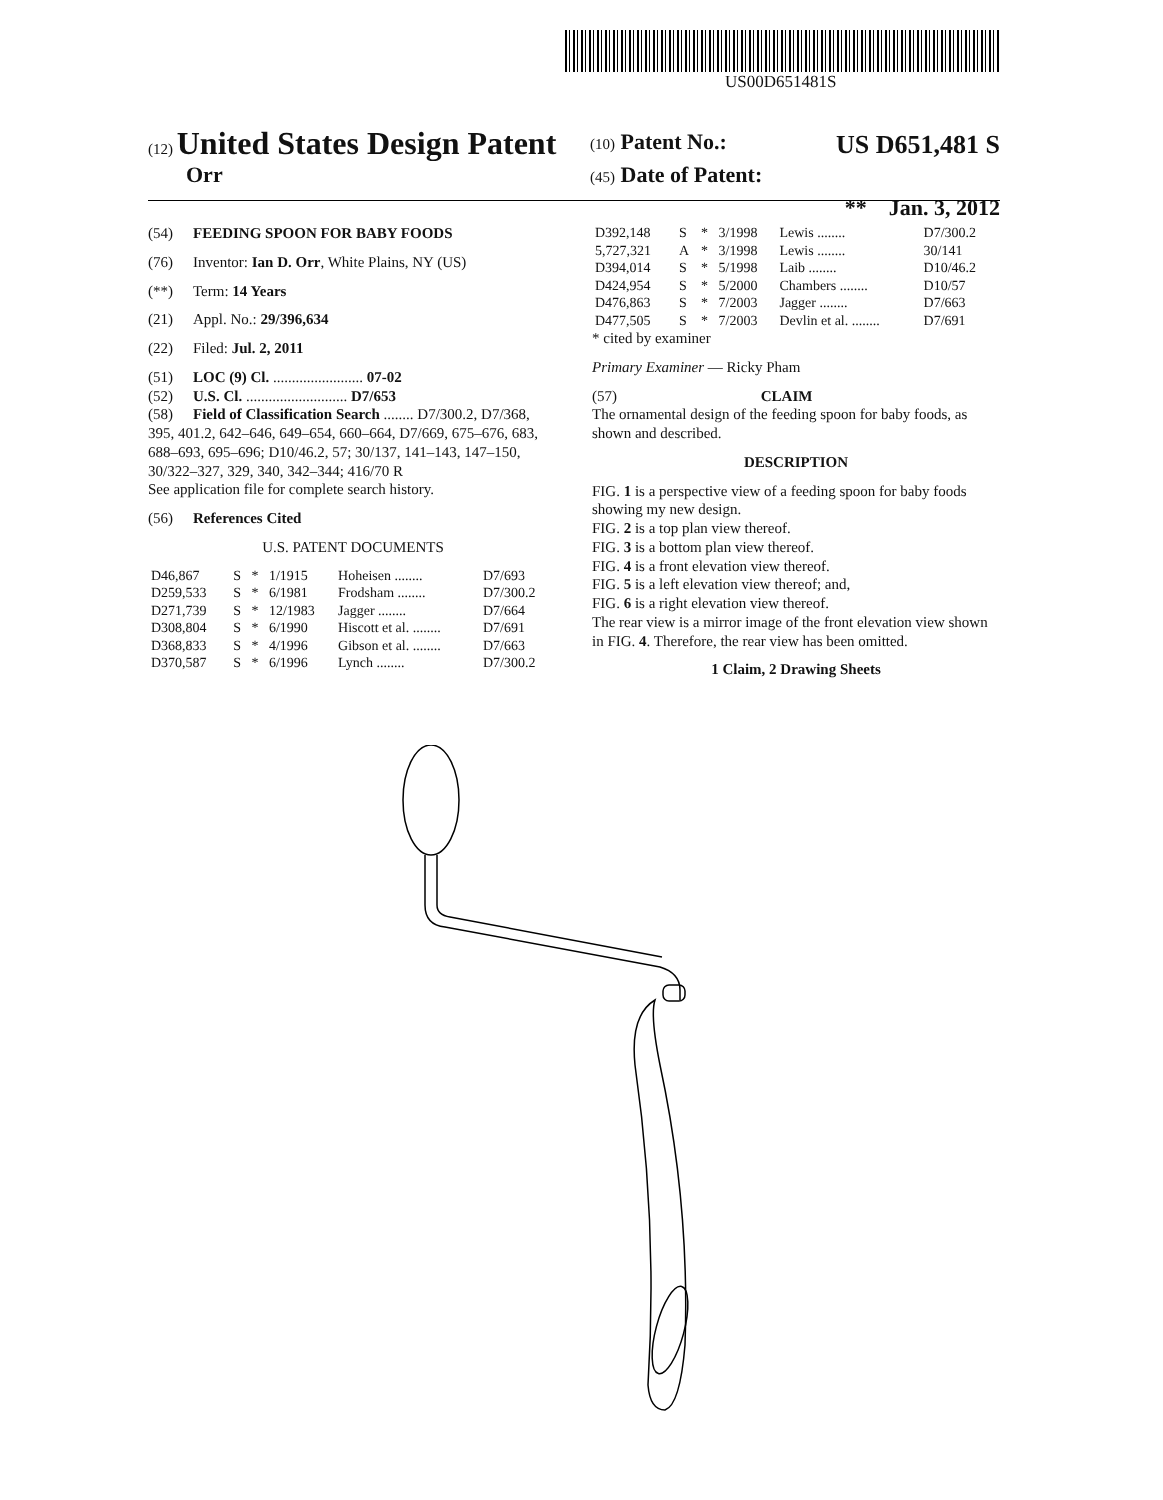US00D651481S
(12) United States Design Patent
Orr
(10) Patent No.: US D651,481 S
(45) Date of Patent: ** Jan. 3, 2012
(54) FEEDING SPOON FOR BABY FOODS
(76) Inventor: Ian D. Orr, White Plains, NY (US)
(**) Term: 14 Years
(21) Appl. No.: 29/396,634
(22) Filed: Jul. 2, 2011
(51) LOC (9) Cl. ........................ 07-02
(52) U.S. Cl. ........................... D7/653
(58) Field of Classification Search ........ D7/300.2, D7/368, 395, 401.2, 642–646, 649–654, 660–664, D7/669, 675–676, 683, 688–693, 695–696; D10/46.2, 57; 30/137, 141–143, 147–150, 30/322–327, 329, 340, 342–344; 416/70 R
See application file for complete search history.
(56) References Cited
U.S. PATENT DOCUMENTS
| D46,867 | S | * | 1/1915 | Hoheisen ........ | D7/693 |
| D259,533 | S | * | 6/1981 | Frodsham ........ | D7/300.2 |
| D271,739 | S | * | 12/1983 | Jagger ........ | D7/664 |
| D308,804 | S | * | 6/1990 | Hiscott et al. ........ | D7/691 |
| D368,833 | S | * | 4/1996 | Gibson et al. ........ | D7/663 |
| D370,587 | S | * | 6/1996 | Lynch ........ | D7/300.2 |
| D392,148 | S | * | 3/1998 | Lewis ........ | D7/300.2 |
| 5,727,321 | A | * | 3/1998 | Lewis ........ | 30/141 |
| D394,014 | S | * | 5/1998 | Laib ........ | D10/46.2 |
| D424,954 | S | * | 5/2000 | Chambers ........ | D10/57 |
| D476,863 | S | * | 7/2003 | Jagger ........ | D7/663 |
| D477,505 | S | * | 7/2003 | Devlin et al. ........ | D7/691 |
* cited by examiner
Primary Examiner — Ricky Pham
(57) CLAIM
The ornamental design of the feeding spoon for baby foods, as shown and described.
DESCRIPTION
FIG. 1 is a perspective view of a feeding spoon for baby foods showing my new design.
FIG. 2 is a top plan view thereof.
FIG. 3 is a bottom plan view thereof.
FIG. 4 is a front elevation view thereof.
FIG. 5 is a left elevation view thereof; and,
FIG. 6 is a right elevation view thereof.
The rear view is a mirror image of the front elevation view shown in FIG. 4. Therefore, the rear view has been omitted.
1 Claim, 2 Drawing Sheets